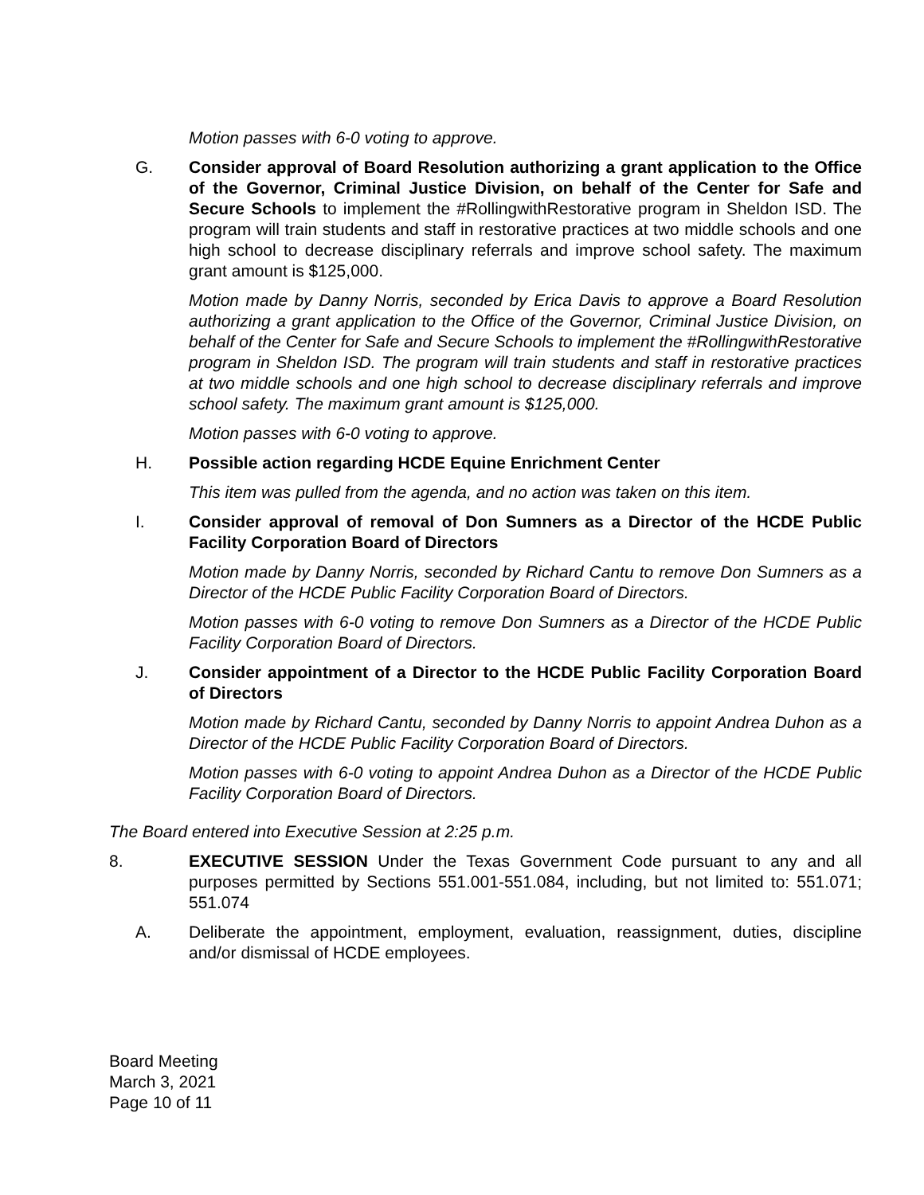Motion passes with 6-0 voting to approve.
G. Consider approval of Board Resolution authorizing a grant application to the Office of the Governor, Criminal Justice Division, on behalf of the Center for Safe and Secure Schools to implement the #RollingwithRestorative program in Sheldon ISD. The program will train students and staff in restorative practices at two middle schools and one high school to decrease disciplinary referrals and improve school safety. The maximum grant amount is $125,000.
Motion made by Danny Norris, seconded by Erica Davis to approve a Board Resolution authorizing a grant application to the Office of the Governor, Criminal Justice Division, on behalf of the Center for Safe and Secure Schools to implement the #RollingwithRestorative program in Sheldon ISD. The program will train students and staff in restorative practices at two middle schools and one high school to decrease disciplinary referrals and improve school safety. The maximum grant amount is $125,000.
Motion passes with 6-0 voting to approve.
H. Possible action regarding HCDE Equine Enrichment Center
This item was pulled from the agenda, and no action was taken on this item.
I. Consider approval of removal of Don Sumners as a Director of the HCDE Public Facility Corporation Board of Directors
Motion made by Danny Norris, seconded by Richard Cantu to remove Don Sumners as a Director of the HCDE Public Facility Corporation Board of Directors.
Motion passes with 6-0 voting to remove Don Sumners as a Director of the HCDE Public Facility Corporation Board of Directors.
J. Consider appointment of a Director to the HCDE Public Facility Corporation Board of Directors
Motion made by Richard Cantu, seconded by Danny Norris to appoint Andrea Duhon as a Director of the HCDE Public Facility Corporation Board of Directors.
Motion passes with 6-0 voting to appoint Andrea Duhon as a Director of the HCDE Public Facility Corporation Board of Directors.
The Board entered into Executive Session at 2:25 p.m.
8. EXECUTIVE SESSION Under the Texas Government Code pursuant to any and all purposes permitted by Sections 551.001-551.084, including, but not limited to: 551.071; 551.074
A. Deliberate the appointment, employment, evaluation, reassignment, duties, discipline and/or dismissal of HCDE employees.
Board Meeting
March 3, 2021
Page 10 of 11